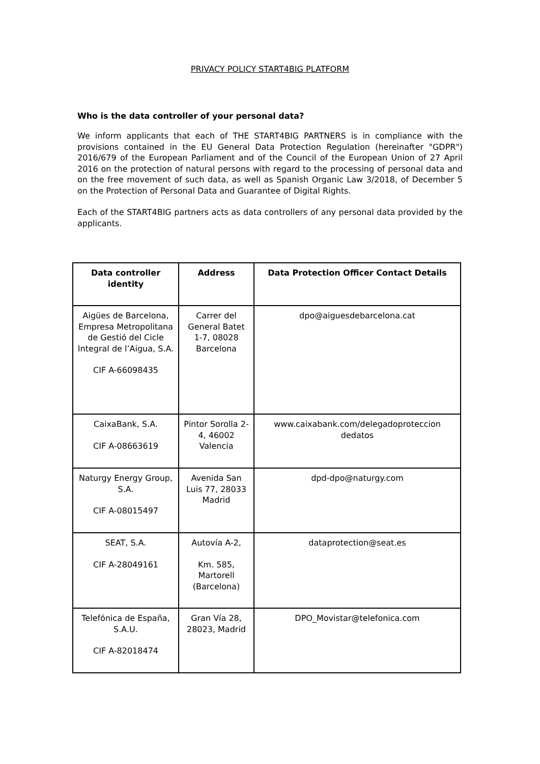PRIVACY POLICY START4BIG PLATFORM
Who is the data controller of your personal data?
We inform applicants that each of THE START4BIG PARTNERS is in compliance with the provisions contained in the EU General Data Protection Regulation (hereinafter "GDPR") 2016/679 of the European Parliament and of the Council of the European Union of 27 April 2016 on the protection of natural persons with regard to the processing of personal data and on the free movement of such data, as well as Spanish Organic Law 3/2018, of December 5 on the Protection of Personal Data and Guarantee of Digital Rights.
Each of the START4BIG partners acts as data controllers of any personal data provided by the applicants.
| Data controller identity | Address | Data Protection Officer Contact Details |
| --- | --- | --- |
| Aigües de Barcelona, Empresa Metropolitana de Gestió del Cicle Integral de l’Aigua, S.A. CIF A-66098435 | Carrer del General Batet 1-7, 08028 Barcelona | dpo@aiguesdebarcelona.cat |
| CaixaBank, S.A. CIF A-08663619 | Pintor Sorolla 2-4, 46002 Valencia | www.caixabank.com/delegadoproteccion dedatos |
| Naturgy Energy Group, S.A. CIF A-08015497 | Avenida San Luis 77, 28033 Madrid | dpd-dpo@naturgy.com |
| SEAT, S.A. CIF A-28049161 | Autovía A-2, Km. 585, Martorell (Barcelona) | dataprotection@seat.es |
| Telefónica de España, S.A.U. CIF A-82018474 | Gran Vía 28, 28023, Madrid | DPO_Movistar@telefonica.com |